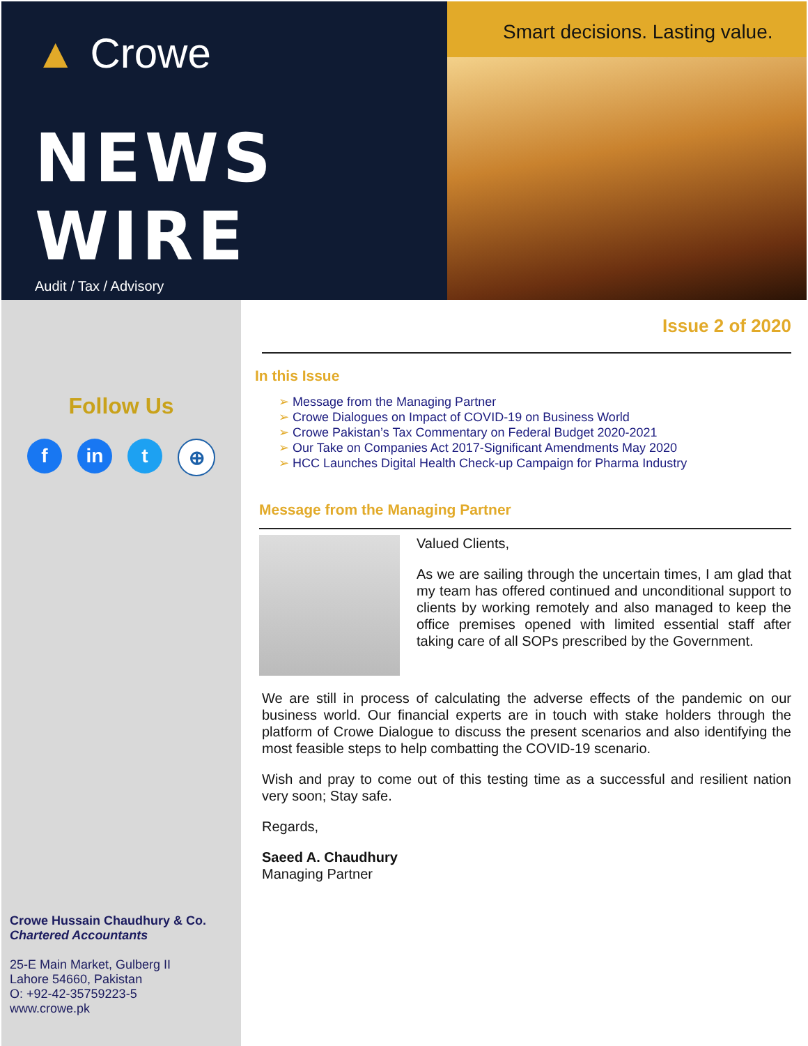▲ Crowe
NEWS WIRE
Audit / Tax / Advisory
Smart decisions. Lasting value.
Follow Us
f in t ⊕
Crowe Hussain Chaudhury & Co.
Chartered Accountants
25-E Main Market, Gulberg II
Lahore 54660, Pakistan
O: +92-42-35759223-5
www.crowe.pk
Issue 2 of 2020
In this Issue
➢ Message from the Managing Partner
➢ Crowe Dialogues on Impact of COVID-19 on Business World
➢ Crowe Pakistan’s Tax Commentary on Federal Budget 2020-2021
➢ Our Take on Companies Act 2017-Significant Amendments May 2020
➢ HCC Launches Digital Health Check-up Campaign for Pharma Industry
Message from the Managing Partner
Valued Clients,
As we are sailing through the uncertain times, I am glad that my team has offered continued and unconditional support to clients by working remotely and also managed to keep the office premises opened with limited essential staff after taking care of all SOPs prescribed by the Government.
We are still in process of calculating the adverse effects of the pandemic on our business world. Our financial experts are in touch with stake holders through the platform of Crowe Dialogue to discuss the present scenarios and also identifying the most feasible steps to help combatting the COVID-19 scenario.
Wish and pray to come out of this testing time as a successful and resilient nation very soon; Stay safe.
Regards,
Saeed A. Chaudhury
Managing Partner